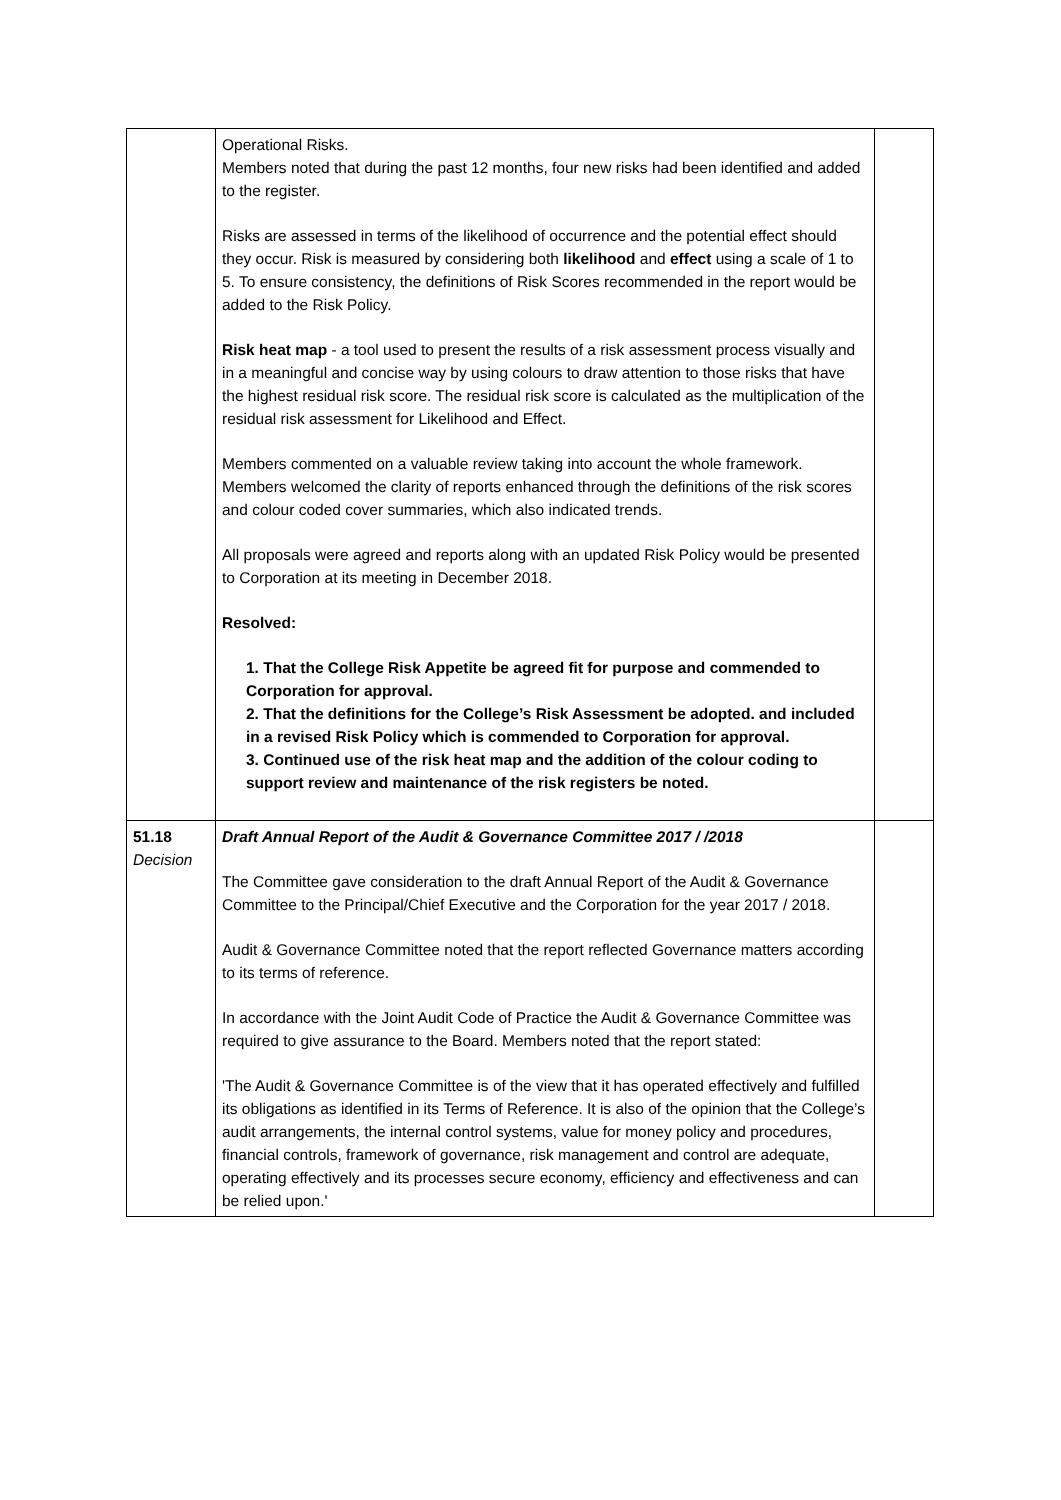| | Operational Risks. Members noted that during the past 12 months, four new risks had been identified and added to the register. Risks are assessed in terms of the likelihood of occurrence and the potential effect should they occur. Risk is measured by considering both likelihood and effect using a scale of 1 to 5. To ensure consistency, the definitions of Risk Scores recommended in the report would be added to the Risk Policy. Risk heat map - a tool used to present the results of a risk assessment process visually and in a meaningful and concise way by using colours to draw attention to those risks that have the highest residual risk score. The residual risk score is calculated as the multiplication of the residual risk assessment for Likelihood and Effect. Members commented on a valuable review taking into account the whole framework. Members welcomed the clarity of reports enhanced through the definitions of the risk scores and colour coded cover summaries, which also indicated trends. All proposals were agreed and reports along with an updated Risk Policy would be presented to Corporation at its meeting in December 2018. Resolved: 1. That the College Risk Appetite be agreed fit for purpose and commended to Corporation for approval. 2. That the definitions for the College’s Risk Assessment be adopted. and included in a revised Risk Policy which is commended to Corporation for approval. 3. Continued use of the risk heat map and the addition of the colour coding to support review and maintenance of the risk registers be noted. | |
| 51.18 Decision | Draft Annual Report of the Audit & Governance Committee 2017 / /2018 The Committee gave consideration to the draft Annual Report of the Audit & Governance Committee to the Principal/Chief Executive and the Corporation for the year 2017 / 2018. Audit & Governance Committee noted that the report reflected Governance matters according to its terms of reference. In accordance with the Joint Audit Code of Practice the Audit & Governance Committee was required to give assurance to the Board. Members noted that the report stated: 'The Audit & Governance Committee is of the view that it has operated effectively and fulfilled its obligations as identified in its Terms of Reference. It is also of the opinion that the College’s audit arrangements, the internal control systems, value for money policy and procedures, financial controls, framework of governance, risk management and control are adequate, operating effectively and its processes secure economy, efficiency and effectiveness and can be relied upon.' | |